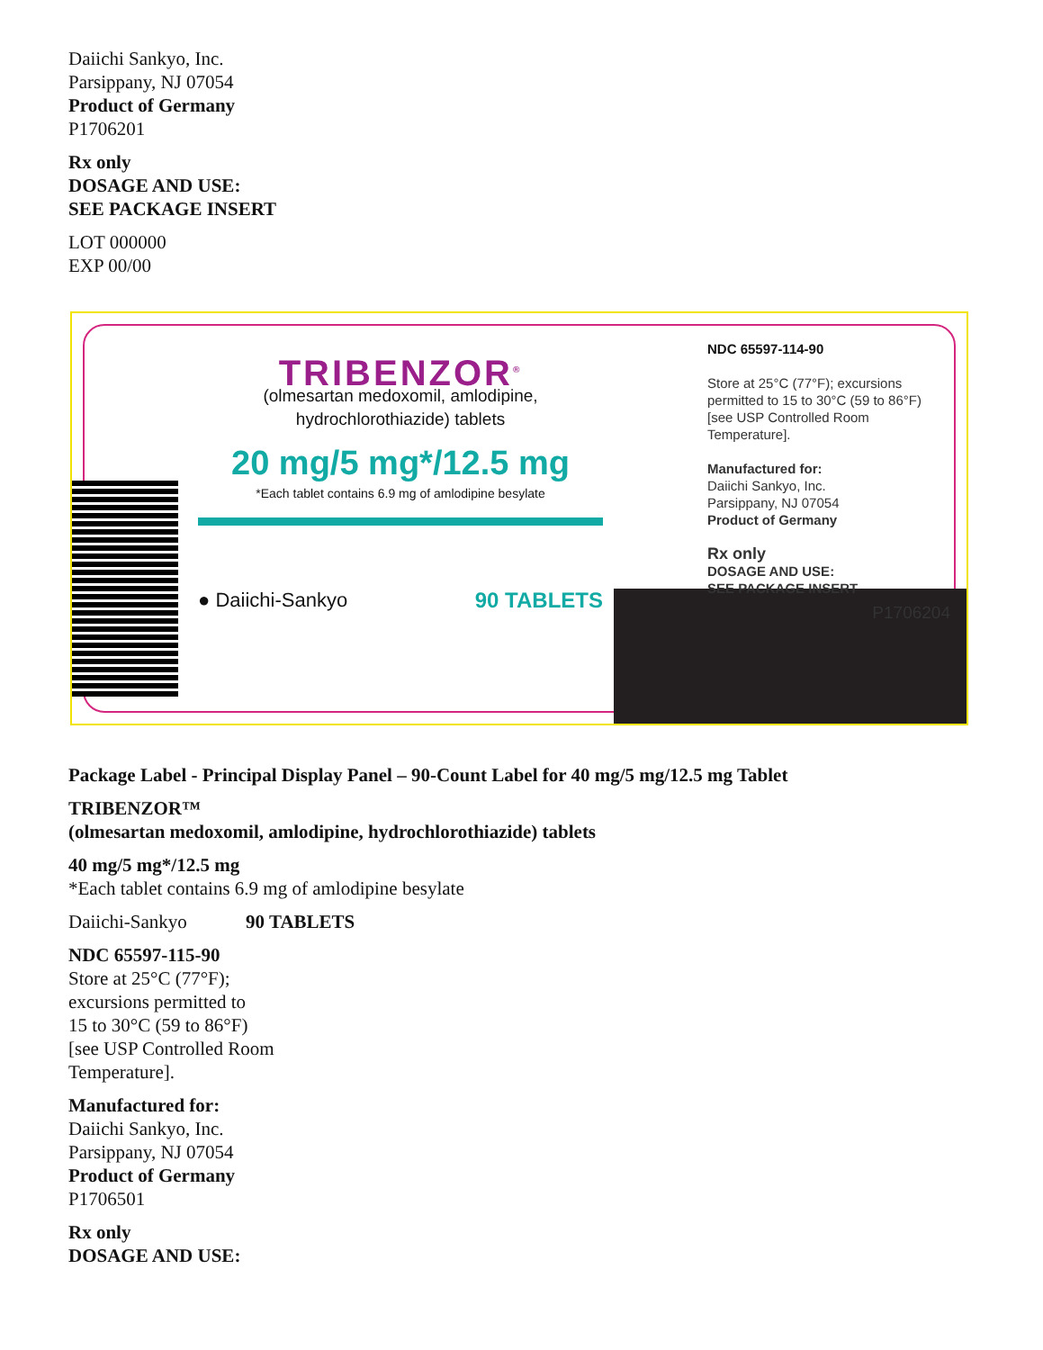Daiichi Sankyo, Inc.
Parsippany, NJ 07054
Product of Germany
P1706201
Rx only
DOSAGE AND USE:
SEE PACKAGE INSERT
LOT 000000
EXP 00/00
TRIBENZOR<sup>®</sup>
(olmesartan medoxomil, amlodipine, hydrochlorothiazide) tablets
20 mg/5 mg*/12.5 mg
*Each tablet contains 6.9 mg of amlodipine besylate
● Daiichi-Sankyo 90 TABLETS
NDC 65597-114-90
Store at 25°C (77°F); excursions permitted to 15 to 30°C (59 to 86°F) [see USP Controlled Room Temperature].
Manufactured for:
Daiichi Sankyo, Inc.
Parsippany, NJ 07054
Product of Germany
Rx only
DOSAGE AND USE:
SEE PACKAGE INSERT
P1706204
Package Label - Principal Display Panel – 90-Count Label for 40 mg/5 mg/12.5 mg Tablet
TRIBENZOR™
(olmesartan medoxomil, amlodipine, hydrochlorothiazide) tablets
40 mg/5 mg*/12.5 mg
*Each tablet contains 6.9 mg of amlodipine besylate
Daiichi-Sankyo 90 TABLETS
NDC 65597-115-90
Store at 25°C (77°F);
excursions permitted to
15 to 30°C (59 to 86°F)
[see USP Controlled Room
Temperature].
Manufactured for:
Daiichi Sankyo, Inc.
Parsippany, NJ 07054
Product of Germany
P1706501
Rx only
DOSAGE AND USE: